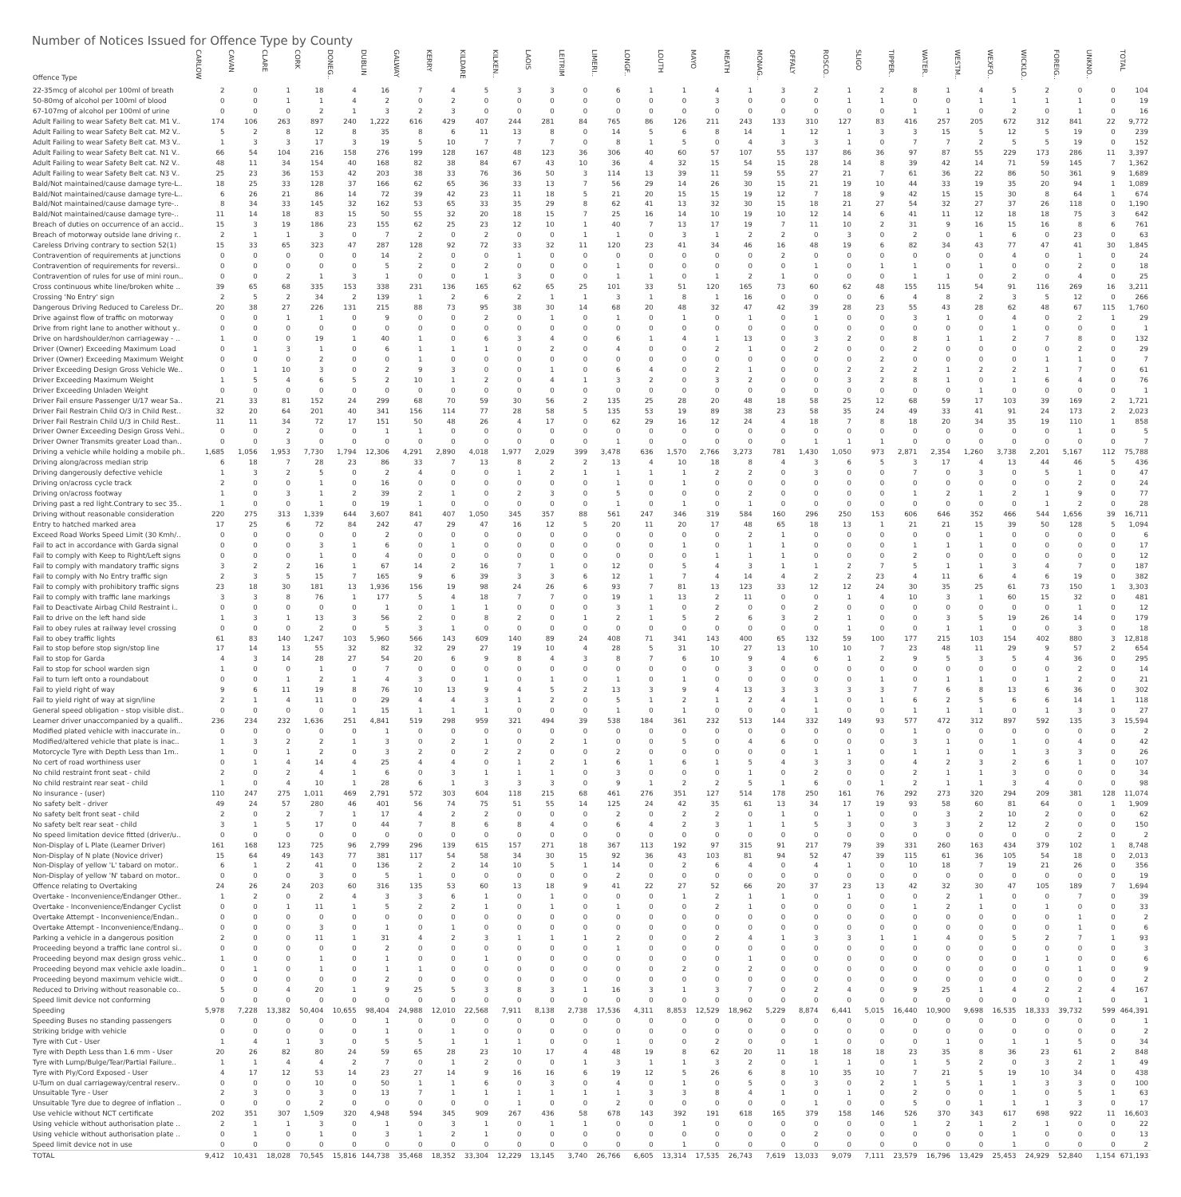Number of Notices Issued for Offence Type by County
| Offence Type | CARLOW | CAVAN | CLARE | CORK | DONEG.. | DUBLIN | GALWAY | KERRY | KILDARE | KILKEN.. | LAOIS | LEITRIM | LIMERI.. | LONGF.. | LOUTH | MAYO | MEATH | MONAG.. | OFFALY | ROSCO.. | SLIGO | TIPPER.. | WATER.. | WESTM.. | WEXFO.. | WICKLO.. | FOREIG.. | UNKNO.. | TOTAL |
| --- | --- | --- | --- | --- | --- | --- | --- | --- | --- | --- | --- | --- | --- | --- | --- | --- | --- | --- | --- | --- | --- | --- | --- | --- | --- | --- | --- | --- | --- |
| 22-35mcg of alcohol per 100ml of breath | 2 | 0 | 1 | 18 | 4 | 16 | 7 | 4 | 5 | 3 | 3 | 0 | 6 | 1 | 1 | 4 | 1 | 3 | 2 | 1 | 2 | 8 | 1 | 4 | 5 | 2 | 0 | 0 | 104 |
| 50-80mg of alcohol per 100ml of blood | 0 | 0 | 1 | 1 | 4 | 2 | 0 | 2 | 0 | 0 | 0 | 0 | 0 | 0 | 0 | 3 | 0 | 0 | 0 | 1 | 1 | 0 | 0 | 1 | 1 | 1 | 1 | 0 | 19 |
| 67-107mg of alcohol per 100ml of urine | 0 | 0 | 0 | 2 | 1 | 3 | 2 | 3 | 0 | 0 | 0 | 0 | 0 | 0 | 0 | 0 | 0 | 0 | 0 | 0 | 0 | 1 | 1 | 0 | 2 | 0 | 1 | 0 | 16 |
| Adult Failing to wear Safety Belt cat. M1 V.. | 174 | 106 | 263 | 897 | 240 | 1,222 | 616 | 429 | 407 | 244 | 281 | 84 | 765 | 86 | 126 | 211 | 243 | 133 | 310 | 127 | 83 | 416 | 257 | 205 | 672 | 312 | 841 | 22 | 9,772 |
| Adult Failing to wear Safety Belt cat. M2 V.. | 5 | 2 | 8 | 12 | 8 | 35 | 8 | 6 | 11 | 13 | 8 | 0 | 14 | 5 | 6 | 8 | 14 | 1 | 12 | 1 | 3 | 3 | 15 | 5 | 12 | 5 | 19 | 0 | 239 |
| Adult Failing to wear Safety Belt cat. M3 V.. | 1 | 3 | 3 | 17 | 3 | 19 | 5 | 10 | 7 | 7 | 7 | 0 | 8 | 1 | 5 | 0 | 4 | 3 | 3 | 1 | 0 | 7 | 7 | 2 | 5 | 5 | 19 | 0 | 152 |
| Adult Failing to wear Safety Belt cat. N1 V.. | 66 | 54 | 104 | 216 | 158 | 276 | 199 | 128 | 167 | 48 | 123 | 36 | 306 | 40 | 60 | 57 | 107 | 55 | 137 | 86 | 36 | 97 | 87 | 55 | 229 | 173 | 286 | 11 | 3,397 |
| Adult Failing to wear Safety Belt cat. N2 V.. | 48 | 11 | 34 | 154 | 40 | 168 | 82 | 38 | 84 | 67 | 43 | 10 | 36 | 4 | 32 | 15 | 54 | 15 | 28 | 14 | 8 | 39 | 42 | 14 | 71 | 59 | 145 | 7 | 1,362 |
| Adult Failing to wear Safety Belt cat. N3 V.. | 25 | 23 | 36 | 153 | 42 | 203 | 38 | 33 | 76 | 36 | 50 | 3 | 114 | 13 | 39 | 11 | 59 | 55 | 27 | 21 | 7 | 61 | 36 | 22 | 86 | 50 | 361 | 9 | 1,689 |
| Bald/Not maintained/cause damage tyre-L.. | 18 | 25 | 33 | 128 | 37 | 166 | 62 | 65 | 36 | 33 | 13 | 7 | 56 | 29 | 14 | 26 | 30 | 15 | 21 | 19 | 10 | 44 | 33 | 19 | 35 | 20 | 94 | 1 | 1,089 |
| Bald/Not maintained/cause damage tyre-L.. | 6 | 26 | 21 | 86 | 14 | 72 | 39 | 42 | 23 | 11 | 18 | 5 | 21 | 20 | 15 | 15 | 19 | 12 | 7 | 18 | 9 | 42 | 15 | 15 | 30 | 8 | 64 | 1 | 674 |
| Bald/Not maintained/cause damage tyre-.. | 8 | 34 | 33 | 145 | 32 | 162 | 53 | 65 | 33 | 35 | 29 | 8 | 62 | 41 | 13 | 32 | 30 | 15 | 18 | 21 | 27 | 54 | 32 | 27 | 37 | 26 | 118 | 0 | 1,190 |
| Bald/Not maintained/cause damage tyre-.. | 11 | 14 | 18 | 83 | 15 | 50 | 55 | 32 | 20 | 18 | 15 | 7 | 25 | 16 | 14 | 10 | 19 | 10 | 12 | 14 | 6 | 41 | 11 | 12 | 18 | 18 | 75 | 3 | 642 |
| Breach of duties on occurrence of an accid.. | 15 | 3 | 19 | 186 | 23 | 155 | 62 | 25 | 23 | 12 | 10 | 1 | 40 | 7 | 13 | 17 | 19 | 7 | 11 | 10 | 2 | 31 | 9 | 16 | 15 | 16 | 8 | 6 | 761 |
| Breach of motorway outside lane driving r.. | 2 | 1 | 1 | 3 | 0 | 7 | 2 | 0 | 2 | 0 | 0 | 1 | 1 | 0 | 3 | 1 | 2 | 2 | 0 | 3 | 0 | 2 | 0 | 1 | 6 | 0 | 23 | 0 | 63 |
| Careless Driving contrary to section 52(1) | 15 | 33 | 65 | 323 | 47 | 287 | 128 | 92 | 72 | 33 | 32 | 11 | 120 | 23 | 41 | 34 | 46 | 16 | 48 | 19 | 6 | 82 | 34 | 43 | 77 | 47 | 41 | 30 | 1,845 |
| Contravention of requirements at junctions | 0 | 0 | 0 | 0 | 0 | 14 | 2 | 0 | 0 | 1 | 0 | 0 | 0 | 0 | 0 | 0 | 0 | 2 | 0 | 0 | 0 | 0 | 0 | 0 | 4 | 0 | 1 | 0 | 24 |
| Contravention of requirements for reversi.. | 0 | 0 | 0 | 0 | 0 | 5 | 2 | 0 | 2 | 0 | 0 | 0 | 1 | 0 | 0 | 0 | 0 | 0 | 1 | 0 | 1 | 1 | 0 | 1 | 0 | 0 | 2 | 0 | 18 |
| Contravention of rules for use of mini roun.. | 0 | 0 | 2 | 1 | 3 | 1 | 0 | 0 | 1 | 3 | 0 | 0 | 1 | 1 | 0 | 1 | 2 | 1 | 0 | 0 | 0 | 1 | 1 | 0 | 2 | 0 | 4 | 0 | 25 |
| Cross continuous white line/broken white .. | 39 | 65 | 68 | 335 | 153 | 338 | 231 | 136 | 165 | 62 | 65 | 25 | 101 | 33 | 51 | 120 | 165 | 73 | 60 | 62 | 48 | 155 | 115 | 54 | 91 | 116 | 269 | 16 | 3,211 |
| Crossing 'No Entry' sign | 2 | 5 | 2 | 34 | 2 | 139 | 1 | 2 | 6 | 2 | 1 | 1 | 3 | 1 | 8 | 1 | 16 | 0 | 0 | 0 | 6 | 4 | 8 | 2 | 3 | 5 | 12 | 0 | 266 |
| Dangerous Driving Reduced to Careless Dr.. | 20 | 38 | 27 | 226 | 131 | 215 | 88 | 73 | 95 | 38 | 30 | 14 | 68 | 20 | 48 | 32 | 47 | 42 | 39 | 28 | 23 | 55 | 43 | 28 | 62 | 48 | 67 | 115 | 1,760 |
| Drive against flow of traffic on motorway | 0 | 0 | 1 | 1 | 0 | 9 | 0 | 0 | 2 | 0 | 1 | 0 | 1 | 0 | 1 | 0 | 1 | 0 | 1 | 0 | 0 | 3 | 1 | 0 | 4 | 0 | 2 | 1 | 29 |
| Drive from right lane to another without y.. | 0 | 0 | 0 | 0 | 0 | 0 | 0 | 0 | 0 | 0 | 0 | 0 | 0 | 0 | 0 | 0 | 0 | 0 | 0 | 0 | 0 | 0 | 0 | 0 | 1 | 0 | 0 | 0 | 1 |
| Drive on hardshoulder/non carriageway - .. | 1 | 0 | 0 | 19 | 1 | 40 | 1 | 0 | 6 | 3 | 4 | 0 | 6 | 1 | 4 | 1 | 13 | 0 | 3 | 2 | 0 | 8 | 1 | 1 | 2 | 7 | 8 | 0 | 132 |
| Driver (Owner) Exceeding Maximum Load | 0 | 1 | 3 | 1 | 0 | 6 | 1 | 1 | 1 | 0 | 2 | 0 | 4 | 0 | 0 | 2 | 1 | 0 | 2 | 0 | 0 | 2 | 0 | 0 | 0 | 0 | 2 | 0 | 29 |
| Driver (Owner) Exceeding Maximum Weight | 0 | 0 | 0 | 2 | 0 | 0 | 1 | 0 | 0 | 0 | 0 | 0 | 0 | 0 | 0 | 0 | 0 | 0 | 0 | 0 | 2 | 0 | 0 | 0 | 0 | 1 | 1 | 0 | 7 |
| Driver Exceeding Design Gross Vehicle We.. | 0 | 1 | 10 | 3 | 0 | 2 | 9 | 3 | 0 | 0 | 1 | 0 | 6 | 4 | 0 | 2 | 1 | 0 | 0 | 2 | 2 | 2 | 1 | 2 | 2 | 1 | 7 | 0 | 61 |
| Driver Exceeding Maximum Weight | 1 | 5 | 4 | 6 | 5 | 2 | 10 | 1 | 2 | 0 | 4 | 1 | 3 | 2 | 0 | 3 | 2 | 0 | 0 | 3 | 2 | 8 | 1 | 0 | 1 | 6 | 4 | 0 | 76 |
| Driver Exceeding Unladen Weight | 0 | 0 | 0 | 0 | 0 | 0 | 0 | 0 | 0 | 0 | 0 | 0 | 0 | 0 | 0 | 0 | 0 | 0 | 0 | 0 | 0 | 0 | 0 | 1 | 0 | 0 | 0 | 0 | 1 |
| Driver Fail ensure Passenger U/17 wear Sa.. | 21 | 33 | 81 | 152 | 24 | 299 | 68 | 70 | 59 | 30 | 56 | 2 | 135 | 25 | 28 | 20 | 48 | 18 | 58 | 25 | 12 | 68 | 59 | 17 | 103 | 39 | 169 | 2 | 1,721 |
| Driver Fail Restrain Child O/3 in Child Rest.. | 32 | 20 | 64 | 201 | 40 | 341 | 156 | 114 | 77 | 28 | 58 | 5 | 135 | 53 | 19 | 89 | 38 | 23 | 58 | 35 | 24 | 49 | 33 | 41 | 91 | 24 | 173 | 2 | 2,023 |
| Driver Fail Restrain Child U/3 in Child Rest.. | 11 | 11 | 34 | 72 | 17 | 151 | 50 | 48 | 26 | 4 | 17 | 0 | 62 | 29 | 16 | 12 | 24 | 4 | 18 | 7 | 8 | 18 | 20 | 34 | 35 | 19 | 110 | 1 | 858 |
| Driver Owner Exceeding Design Gross Vehi.. | 0 | 0 | 2 | 0 | 0 | 1 | 1 | 0 | 0 | 0 | 0 | 0 | 0 | 0 | 0 | 0 | 0 | 0 | 0 | 0 | 0 | 0 | 0 | 0 | 0 | 0 | 1 | 0 | 5 |
| Driver Owner Transmits greater Load than.. | 0 | 0 | 3 | 0 | 0 | 0 | 0 | 0 | 0 | 0 | 0 | 0 | 1 | 0 | 0 | 0 | 0 | 0 | 1 | 1 | 1 | 0 | 0 | 0 | 0 | 0 | 0 | 0 | 7 |
| Driving a vehicle while holding a mobile ph.. | 1,685 | 1,056 | 1,953 | 7,730 | 1,794 | 12,306 | 4,291 | 2,890 | 4,018 | 1,977 | 2,029 | 399 | 3,478 | 636 | 1,570 | 2,766 | 3,273 | 781 | 1,430 | 1,050 | 973 | 2,871 | 2,354 | 1,260 | 3,738 | 2,201 | 5,167 | 112 | 75,788 |
| Driving along/across median strip | 6 | 18 | 7 | 28 | 23 | 86 | 33 | 7 | 13 | 8 | 2 | 2 | 13 | 4 | 10 | 18 | 8 | 4 | 3 | 6 | 5 | 3 | 17 | 4 | 13 | 44 | 46 | 5 | 436 |
| Driving dangerously defective vehicle | 1 | 3 | 2 | 5 | 0 | 2 | 4 | 0 | 0 | 1 | 2 | 1 | 1 | 1 | 1 | 2 | 2 | 0 | 3 | 0 | 0 | 7 | 0 | 3 | 0 | 5 | 1 | 0 | 47 |
| Driving on/across cycle track | 2 | 0 | 0 | 1 | 0 | 16 | 0 | 0 | 0 | 0 | 0 | 0 | 1 | 0 | 1 | 0 | 0 | 0 | 0 | 0 | 0 | 0 | 0 | 0 | 0 | 0 | 2 | 0 | 24 |
| Driving on/across footway | 1 | 0 | 3 | 1 | 2 | 39 | 2 | 1 | 0 | 2 | 3 | 0 | 5 | 0 | 0 | 0 | 2 | 0 | 0 | 0 | 0 | 1 | 2 | 1 | 2 | 1 | 9 | 0 | 77 |
| Driving past a red light.Contrary to sec 35.. | 1 | 0 | 0 | 1 | 0 | 19 | 1 | 0 | 0 | 0 | 0 | 0 | 1 | 0 | 1 | 0 | 1 | 0 | 0 | 0 | 0 | 0 | 0 | 0 | 0 | 1 | 2 | 0 | 28 |
| Driving without reasonable consideration | 220 | 275 | 313 | 1,339 | 644 | 3,607 | 841 | 407 | 1,050 | 345 | 357 | 88 | 561 | 247 | 346 | 319 | 584 | 160 | 296 | 250 | 153 | 606 | 646 | 352 | 466 | 544 | 1,656 | 39 | 16,711 |
| Entry to hatched marked area | 17 | 25 | 6 | 72 | 84 | 242 | 47 | 29 | 47 | 16 | 12 | 5 | 20 | 11 | 20 | 17 | 48 | 65 | 18 | 13 | 1 | 21 | 21 | 15 | 39 | 50 | 128 | 5 | 1,094 |
| Exceed Road Works Speed Limit (30 Kmh/.. | 0 | 0 | 0 | 0 | 0 | 2 | 0 | 0 | 0 | 0 | 0 | 0 | 0 | 0 | 0 | 0 | 2 | 1 | 0 | 0 | 0 | 0 | 0 | 1 | 0 | 0 | 0 | 0 | 6 |
| Fail to act in accordance with Garda signal | 0 | 0 | 0 | 3 | 1 | 6 | 0 | 1 | 0 | 0 | 0 | 0 | 0 | 0 | 1 | 0 | 1 | 1 | 0 | 0 | 0 | 1 | 1 | 1 | 0 | 0 | 0 | 0 | 17 |
| Fail to comply with Keep to Right/Left signs | 0 | 0 | 0 | 1 | 0 | 4 | 0 | 0 | 0 | 0 | 0 | 0 | 0 | 0 | 0 | 1 | 1 | 1 | 0 | 0 | 0 | 2 | 0 | 0 | 0 | 0 | 0 | 0 | 12 |
| Fail to comply with mandatory traffic signs | 3 | 2 | 2 | 16 | 1 | 67 | 14 | 2 | 16 | 7 | 1 | 0 | 12 | 0 | 5 | 4 | 3 | 1 | 1 | 2 | 7 | 5 | 1 | 1 | 3 | 4 | 7 | 0 | 187 |
| Fail to comply with No Entry traffic sign | 2 | 3 | 5 | 15 | 7 | 165 | 9 | 6 | 39 | 3 | 3 | 6 | 12 | 1 | 7 | 4 | 14 | 4 | 2 | 2 | 23 | 4 | 11 | 6 | 4 | 6 | 19 | 0 | 382 |
| Fail to comply with prohibitory traffic signs | 23 | 18 | 30 | 181 | 13 | 1,936 | 156 | 19 | 98 | 24 | 26 | 6 | 93 | 7 | 81 | 13 | 123 | 33 | 12 | 12 | 24 | 30 | 35 | 25 | 61 | 73 | 150 | 1 | 3,303 |
| Fail to comply with traffic lane markings | 3 | 3 | 8 | 76 | 1 | 177 | 5 | 4 | 18 | 7 | 7 | 0 | 19 | 1 | 13 | 2 | 11 | 0 | 0 | 1 | 4 | 10 | 3 | 1 | 60 | 15 | 32 | 0 | 481 |
| Fail to Deactivate Airbag Child Restraint i.. | 0 | 0 | 0 | 0 | 0 | 1 | 0 | 1 | 1 | 0 | 0 | 0 | 3 | 1 | 0 | 2 | 0 | 0 | 2 | 0 | 0 | 0 | 0 | 0 | 0 | 0 | 1 | 0 | 12 |
| Fail to drive on the left hand side | 1 | 3 | 1 | 13 | 3 | 56 | 2 | 0 | 8 | 2 | 0 | 1 | 2 | 1 | 5 | 2 | 6 | 3 | 2 | 1 | 0 | 0 | 3 | 5 | 19 | 26 | 14 | 0 | 179 |
| Fail to obey rules at railway level crossing | 0 | 0 | 0 | 2 | 0 | 5 | 3 | 1 | 0 | 0 | 0 | 0 | 0 | 0 | 0 | 0 | 0 | 0 | 0 | 1 | 0 | 0 | 1 | 1 | 0 | 0 | 3 | 0 | 18 |
| Fail to obey traffic lights | 61 | 83 | 140 | 1,247 | 103 | 5,960 | 566 | 143 | 609 | 140 | 89 | 24 | 408 | 71 | 341 | 143 | 400 | 65 | 132 | 59 | 100 | 177 | 215 | 103 | 154 | 402 | 880 | 3 | 12,818 |
| Fail to stop before stop sign/stop line | 17 | 14 | 13 | 55 | 32 | 82 | 32 | 29 | 27 | 19 | 10 | 4 | 28 | 5 | 31 | 10 | 27 | 13 | 10 | 10 | 7 | 23 | 48 | 11 | 29 | 9 | 57 | 2 | 654 |
| Fail to stop for Garda | 4 | 3 | 14 | 28 | 27 | 54 | 20 | 6 | 9 | 8 | 4 | 3 | 8 | 7 | 6 | 10 | 9 | 4 | 6 | 1 | 2 | 9 | 5 | 3 | 5 | 4 | 36 | 0 | 295 |
| Fail to stop for school warden sign | 1 | 0 | 0 | 1 | 0 | 7 | 0 | 0 | 0 | 0 | 0 | 0 | 0 | 0 | 0 | 0 | 3 | 0 | 0 | 0 | 0 | 0 | 0 | 0 | 0 | 0 | 2 | 0 | 14 |
| Fail to turn left onto a roundabout | 0 | 0 | 1 | 2 | 1 | 4 | 3 | 0 | 1 | 0 | 1 | 0 | 1 | 0 | 1 | 0 | 0 | 0 | 0 | 0 | 1 | 0 | 1 | 1 | 0 | 1 | 2 | 0 | 21 |
| Fail to yield right of way | 9 | 6 | 11 | 19 | 8 | 76 | 10 | 13 | 9 | 4 | 5 | 2 | 13 | 3 | 9 | 4 | 13 | 3 | 3 | 3 | 3 | 7 | 6 | 8 | 13 | 6 | 36 | 0 | 302 |
| Fail to yield right of way at sign/line | 2 | 1 | 4 | 11 | 0 | 29 | 4 | 4 | 3 | 1 | 2 | 0 | 5 | 1 | 2 | 1 | 2 | 4 | 1 | 0 | 1 | 6 | 2 | 5 | 6 | 6 | 14 | 1 | 118 |
| General speed obligation - stop visible dist.. | 0 | 0 | 0 | 0 | 1 | 15 | 1 | 1 | 1 | 0 | 0 | 0 | 1 | 0 | 1 | 0 | 0 | 0 | 1 | 0 | 0 | 1 | 1 | 1 | 0 | 1 | 3 | 0 | 27 |
| Learner driver unaccompanied by a qualifi.. | 236 | 234 | 232 | 1,636 | 251 | 4,841 | 519 | 298 | 959 | 321 | 494 | 39 | 538 | 184 | 361 | 232 | 513 | 144 | 332 | 149 | 93 | 577 | 472 | 312 | 897 | 592 | 135 | 3 | 15,594 |
| Modified plated vehicle with inaccurate in.. | 0 | 0 | 0 | 0 | 0 | 1 | 0 | 0 | 0 | 0 | 0 | 0 | 0 | 0 | 0 | 0 | 0 | 0 | 0 | 0 | 0 | 1 | 0 | 0 | 0 | 0 | 0 | 0 | 2 |
| Modified/altered vehicle that plate is inac.. | 1 | 3 | 2 | 2 | 1 | 3 | 0 | 2 | 1 | 0 | 2 | 1 | 0 | 0 | 5 | 0 | 4 | 6 | 0 | 0 | 0 | 3 | 1 | 0 | 1 | 0 | 4 | 0 | 42 |
| Motorcycle Tyre with Depth Less than 1m.. | 1 | 0 | 1 | 2 | 0 | 3 | 2 | 0 | 2 | 2 | 0 | 0 | 2 | 0 | 0 | 0 | 0 | 0 | 1 | 1 | 0 | 1 | 1 | 0 | 1 | 3 | 3 | 0 | 26 |
| No cert of road worthiness user | 0 | 1 | 4 | 14 | 4 | 25 | 4 | 4 | 0 | 1 | 2 | 1 | 6 | 1 | 6 | 1 | 5 | 4 | 3 | 3 | 0 | 4 | 2 | 3 | 2 | 6 | 1 | 0 | 107 |
| No child restraint front seat - child | 2 | 0 | 2 | 4 | 1 | 6 | 0 | 3 | 1 | 1 | 1 | 0 | 3 | 0 | 0 | 0 | 1 | 0 | 2 | 0 | 0 | 2 | 1 | 1 | 3 | 0 | 0 | 0 | 34 |
| No child restraint rear seat - child | 1 | 0 | 4 | 10 | 1 | 28 | 6 | 1 | 3 | 3 | 3 | 0 | 9 | 1 | 2 | 2 | 5 | 1 | 6 | 0 | 1 | 2 | 1 | 1 | 3 | 4 | 0 | 0 | 98 |
| No insurance - (user) | 110 | 247 | 275 | 1,011 | 469 | 2,791 | 572 | 303 | 604 | 118 | 215 | 68 | 461 | 276 | 351 | 127 | 514 | 178 | 250 | 161 | 76 | 292 | 273 | 320 | 294 | 209 | 381 | 128 | 11,074 |
| No safety belt - driver | 49 | 24 | 57 | 280 | 46 | 401 | 56 | 74 | 75 | 51 | 55 | 14 | 125 | 24 | 42 | 35 | 61 | 13 | 34 | 17 | 19 | 93 | 58 | 60 | 81 | 64 | 0 | 1 | 1,909 |
| No safety belt front seat - child | 2 | 0 | 2 | 7 | 1 | 17 | 4 | 2 | 2 | 0 | 0 | 0 | 2 | 0 | 2 | 2 | 0 | 1 | 0 | 1 | 0 | 0 | 3 | 2 | 10 | 2 | 0 | 0 | 62 |
| No safety belt rear seat - child | 3 | 1 | 5 | 17 | 0 | 44 | 7 | 8 | 6 | 8 | 4 | 0 | 6 | 4 | 2 | 3 | 1 | 1 | 5 | 3 | 0 | 3 | 3 | 2 | 12 | 2 | 0 | 0 | 150 |
| No speed limitation device fitted (driver/u.. | 0 | 0 | 0 | 0 | 0 | 0 | 0 | 0 | 0 | 0 | 0 | 0 | 0 | 0 | 0 | 0 | 0 | 0 | 0 | 0 | 0 | 0 | 0 | 0 | 0 | 0 | 2 | 0 | 2 |
| Non-Display of L Plate (Learner Driver) | 161 | 168 | 123 | 725 | 96 | 2,799 | 296 | 139 | 615 | 157 | 271 | 18 | 367 | 113 | 192 | 97 | 315 | 91 | 217 | 79 | 39 | 331 | 260 | 163 | 434 | 379 | 102 | 1 | 8,748 |
| Non-Display of N plate (Novice driver) | 15 | 64 | 49 | 143 | 77 | 381 | 117 | 54 | 58 | 34 | 30 | 15 | 92 | 36 | 43 | 103 | 81 | 94 | 52 | 47 | 39 | 115 | 61 | 36 | 105 | 54 | 18 | 0 | 2,013 |
| Non-Display of yellow 'L' tabard on motor.. | 6 | 1 | 2 | 41 | 0 | 136 | 2 | 2 | 14 | 10 | 5 | 1 | 14 | 0 | 2 | 6 | 4 | 0 | 4 | 1 | 0 | 10 | 18 | 7 | 19 | 21 | 26 | 0 | 356 |
| Non-Display of yellow 'N' tabard on motor.. | 0 | 0 | 0 | 3 | 0 | 5 | 1 | 0 | 0 | 0 | 0 | 0 | 2 | 0 | 0 | 0 | 0 | 0 | 0 | 0 | 0 | 0 | 0 | 0 | 0 | 0 | 0 | 0 | 19 |
| Offence relating to Overtaking | 24 | 26 | 24 | 203 | 60 | 316 | 135 | 53 | 60 | 13 | 18 | 9 | 41 | 22 | 27 | 52 | 66 | 20 | 37 | 23 | 13 | 42 | 32 | 30 | 47 | 105 | 189 | 7 | 1,694 |
| Overtake - Inconvenience/Endanger Other.. | 1 | 2 | 0 | 2 | 4 | 3 | 3 | 6 | 1 | 0 | 1 | 0 | 0 | 0 | 1 | 2 | 1 | 1 | 0 | 1 | 0 | 0 | 2 | 1 | 0 | 0 | 7 | 0 | 39 |
| Overtake - Inconvenience/Endanger Cyclist | 0 | 0 | 1 | 11 | 1 | 5 | 2 | 2 | 1 | 0 | 1 | 0 | 1 | 0 | 0 | 2 | 1 | 0 | 0 | 0 | 0 | 1 | 2 | 1 | 0 | 1 | 0 | 0 | 33 |
| Overtake Attempt - Inconvenience/Endan.. | 0 | 0 | 0 | 0 | 0 | 0 | 0 | 0 | 0 | 0 | 0 | 0 | 0 | 0 | 0 | 0 | 0 | 0 | 0 | 0 | 0 | 0 | 0 | 0 | 0 | 0 | 1 | 0 | 2 |
| Overtake Attempt - Inconvenience/Endang.. | 0 | 0 | 0 | 3 | 0 | 1 | 0 | 1 | 0 | 0 | 0 | 0 | 0 | 0 | 0 | 0 | 0 | 0 | 0 | 0 | 0 | 0 | 0 | 0 | 0 | 0 | 1 | 0 | 6 |
| Parking a vehicle in a dangerous position | 2 | 0 | 0 | 11 | 1 | 31 | 4 | 2 | 3 | 1 | 1 | 1 | 2 | 0 | 0 | 2 | 4 | 1 | 3 | 3 | 1 | 1 | 4 | 0 | 5 | 2 | 7 | 1 | 93 |
| Proceeding beyond a traffic lane control si.. | 0 | 0 | 0 | 0 | 0 | 2 | 0 | 0 | 0 | 0 | 0 | 0 | 1 | 0 | 0 | 0 | 0 | 0 | 0 | 0 | 0 | 0 | 0 | 0 | 0 | 0 | 0 | 0 | 3 |
| Proceeding beyond max design gross vehic.. | 1 | 0 | 0 | 1 | 0 | 1 | 0 | 0 | 1 | 0 | 0 | 0 | 0 | 0 | 0 | 0 | 1 | 0 | 0 | 0 | 0 | 0 | 0 | 0 | 0 | 1 | 0 | 0 | 6 |
| Proceeding beyond max vehicle axle loadin.. | 0 | 1 | 0 | 1 | 0 | 1 | 1 | 0 | 0 | 0 | 0 | 0 | 0 | 0 | 2 | 0 | 2 | 0 | 0 | 0 | 0 | 0 | 0 | 0 | 0 | 0 | 1 | 0 | 9 |
| Proceeding beyond maximum vehicle widt.. | 0 | 0 | 0 | 0 | 0 | 2 | 0 | 0 | 0 | 0 | 0 | 0 | 0 | 0 | 0 | 0 | 0 | 0 | 0 | 0 | 0 | 0 | 0 | 0 | 0 | 0 | 0 | 0 | 2 |
| Reduced to Driving without reasonable co.. | 5 | 0 | 4 | 20 | 1 | 9 | 25 | 5 | 3 | 8 | 3 | 1 | 16 | 3 | 1 | 3 | 7 | 0 | 2 | 4 | 0 | 9 | 25 | 1 | 4 | 2 | 2 | 4 | 167 |
| Speed limit device not conforming | 0 | 0 | 0 | 0 | 0 | 0 | 0 | 0 | 0 | 0 | 0 | 0 | 0 | 0 | 0 | 0 | 0 | 0 | 0 | 0 | 0 | 0 | 0 | 0 | 0 | 0 | 1 | 0 | 1 |
| Speeding | 5,978 | 7,228 | 13,382 | 50,404 | 10,655 | 98,404 | 24,988 | 12,010 | 22,568 | 7,911 | 8,138 | 2,738 | 17,536 | 4,311 | 8,853 | 12,529 | 18,962 | 5,229 | 8,874 | 6,441 | 5,015 | 16,440 | 10,900 | 9,698 | 16,535 | 18,333 | 39,732 | 599 | 464,391 |
| Speeding Buses no standing passengers | 0 | 0 | 0 | 0 | 0 | 1 | 0 | 0 | 0 | 0 | 0 | 0 | 0 | 0 | 0 | 0 | 0 | 0 | 0 | 0 | 0 | 0 | 0 | 0 | 0 | 0 | 0 | 0 | 1 |
| Striking bridge with vehicle | 0 | 0 | 0 | 0 | 0 | 1 | 0 | 1 | 0 | 0 | 0 | 0 | 0 | 0 | 0 | 0 | 0 | 0 | 0 | 0 | 0 | 0 | 0 | 0 | 0 | 0 | 0 | 0 | 2 |
| Tyre with Cut - User | 1 | 4 | 1 | 3 | 0 | 5 | 5 | 1 | 1 | 1 | 0 | 0 | 1 | 0 | 0 | 2 | 0 | 0 | 1 | 0 | 0 | 0 | 1 | 0 | 1 | 1 | 5 | 0 | 34 |
| Tyre with Depth Less than 1.6 mm - User | 20 | 26 | 82 | 80 | 24 | 59 | 65 | 28 | 23 | 10 | 17 | 4 | 48 | 19 | 8 | 62 | 20 | 11 | 18 | 18 | 18 | 23 | 35 | 8 | 36 | 23 | 61 | 2 | 848 |
| Tyre with Lump/Bulge/Tear/Partial Failure.. | 1 | 1 | 4 | 4 | 2 | 7 | 0 | 1 | 2 | 0 | 0 | 1 | 3 | 1 | 1 | 3 | 2 | 0 | 1 | 1 | 0 | 1 | 5 | 2 | 0 | 3 | 2 | 1 | 49 |
| Tyre with Ply/Cord Exposed - User | 4 | 17 | 12 | 53 | 14 | 23 | 27 | 14 | 9 | 16 | 16 | 6 | 19 | 12 | 5 | 26 | 6 | 8 | 10 | 35 | 10 | 7 | 21 | 5 | 19 | 10 | 34 | 0 | 438 |
| U-Turn on dual carriageway/central reserv.. | 0 | 0 | 0 | 10 | 0 | 50 | 1 | 1 | 6 | 0 | 3 | 0 | 4 | 0 | 1 | 0 | 5 | 0 | 3 | 0 | 2 | 1 | 5 | 1 | 1 | 3 | 3 | 0 | 100 |
| Unsuitable Tyre - User | 2 | 3 | 0 | 3 | 0 | 13 | 7 | 1 | 1 | 1 | 1 | 1 | 1 | 3 | 3 | 8 | 4 | 1 | 0 | 1 | 0 | 2 | 0 | 0 | 1 | 0 | 5 | 1 | 63 |
| Unsuitable Tyre due to degree of inflation .. | 0 | 0 | 0 | 2 | 0 | 0 | 0 | 0 | 0 | 1 | 0 | 0 | 2 | 0 | 0 | 0 | 0 | 0 | 1 | 0 | 0 | 5 | 0 | 1 | 1 | 1 | 3 | 0 | 17 |
| Use vehicle without NCT certificate | 202 | 351 | 307 | 1,509 | 320 | 4,948 | 594 | 345 | 909 | 267 | 436 | 58 | 678 | 143 | 392 | 191 | 618 | 165 | 379 | 158 | 146 | 526 | 370 | 343 | 617 | 698 | 922 | 11 | 16,603 |
| Using vehicle without authorisation plate .. | 2 | 1 | 1 | 3 | 0 | 1 | 0 | 3 | 1 | 0 | 1 | 1 | 0 | 0 | 1 | 0 | 0 | 0 | 0 | 0 | 0 | 1 | 2 | 1 | 2 | 1 | 0 | 0 | 22 |
| Using vehicle without authorisation plate .. | 0 | 1 | 0 | 1 | 0 | 3 | 1 | 2 | 1 | 0 | 0 | 0 | 0 | 0 | 0 | 0 | 0 | 0 | 2 | 0 | 0 | 0 | 0 | 0 | 1 | 0 | 0 | 0 | 13 |
| Speed limit device not in use | 0 | 0 | 0 | 0 | 0 | 0 | 0 | 0 | 0 | 0 | 0 | 0 | 0 | 0 | 1 | 0 | 0 | 0 | 0 | 0 | 0 | 0 | 0 | 0 | 1 | 0 | 0 | 0 | 2 |
| TOTAL | 9,412 | 10,431 | 18,028 | 70,545 | 15,816 | 144,738 | 35,468 | 18,352 | 33,304 | 12,229 | 13,145 | 3,740 | 26,766 | 6,605 | 13,314 | 17,535 | 26,743 | 7,619 | 13,033 | 9,079 | 7,111 | 23,579 | 16,796 | 13,429 | 25,453 | 24,929 | 52,840 | 1,154 | 671,193 |